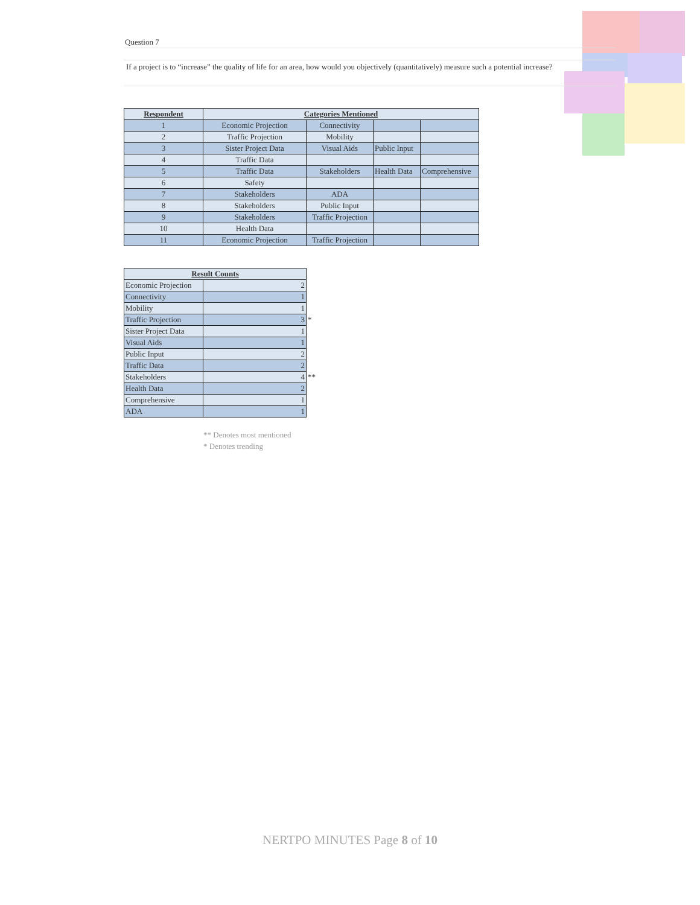Question 7
If a project is to “increase” the quality of life for an area, how would you objectively (quantitatively) measure such a potential increase?
| Respondent | Categories Mentioned | | | |
| --- | --- | --- | --- | --- |
| 1 | Economic Projection | Connectivity | | |
| 2 | Traffic Projection | Mobility | | |
| 3 | Sister Project Data | Visual Aids | Public Input | |
| 4 | Traffic Data | | | |
| 5 | Traffic Data | Stakeholders | Health Data | Comprehensive |
| 6 | Safety | | | |
| 7 | Stakeholders | ADA | | |
| 8 | Stakeholders | Public Input | | |
| 9 | Stakeholders | Traffic Projection | | |
| 10 | Health Data | | | |
| 11 | Economic Projection | Traffic Projection | | |
| Result Counts | | |
| Economic Projection | 2 | |
| Connectivity | 1 | |
| Mobility | 1 | |
| Traffic Projection | 3 | * |
| Sister Project Data | 1 | |
| Visual Aids | 1 | |
| Public Input | 2 | |
| Traffic Data | 2 | |
| Stakeholders | 4 | ** |
| Health Data | 2 | |
| Comprehensive | 1 | |
| ADA | 1 | |
** Denotes most mentioned
* Denotes trending
NERTPO MINUTES Page 8 of 10